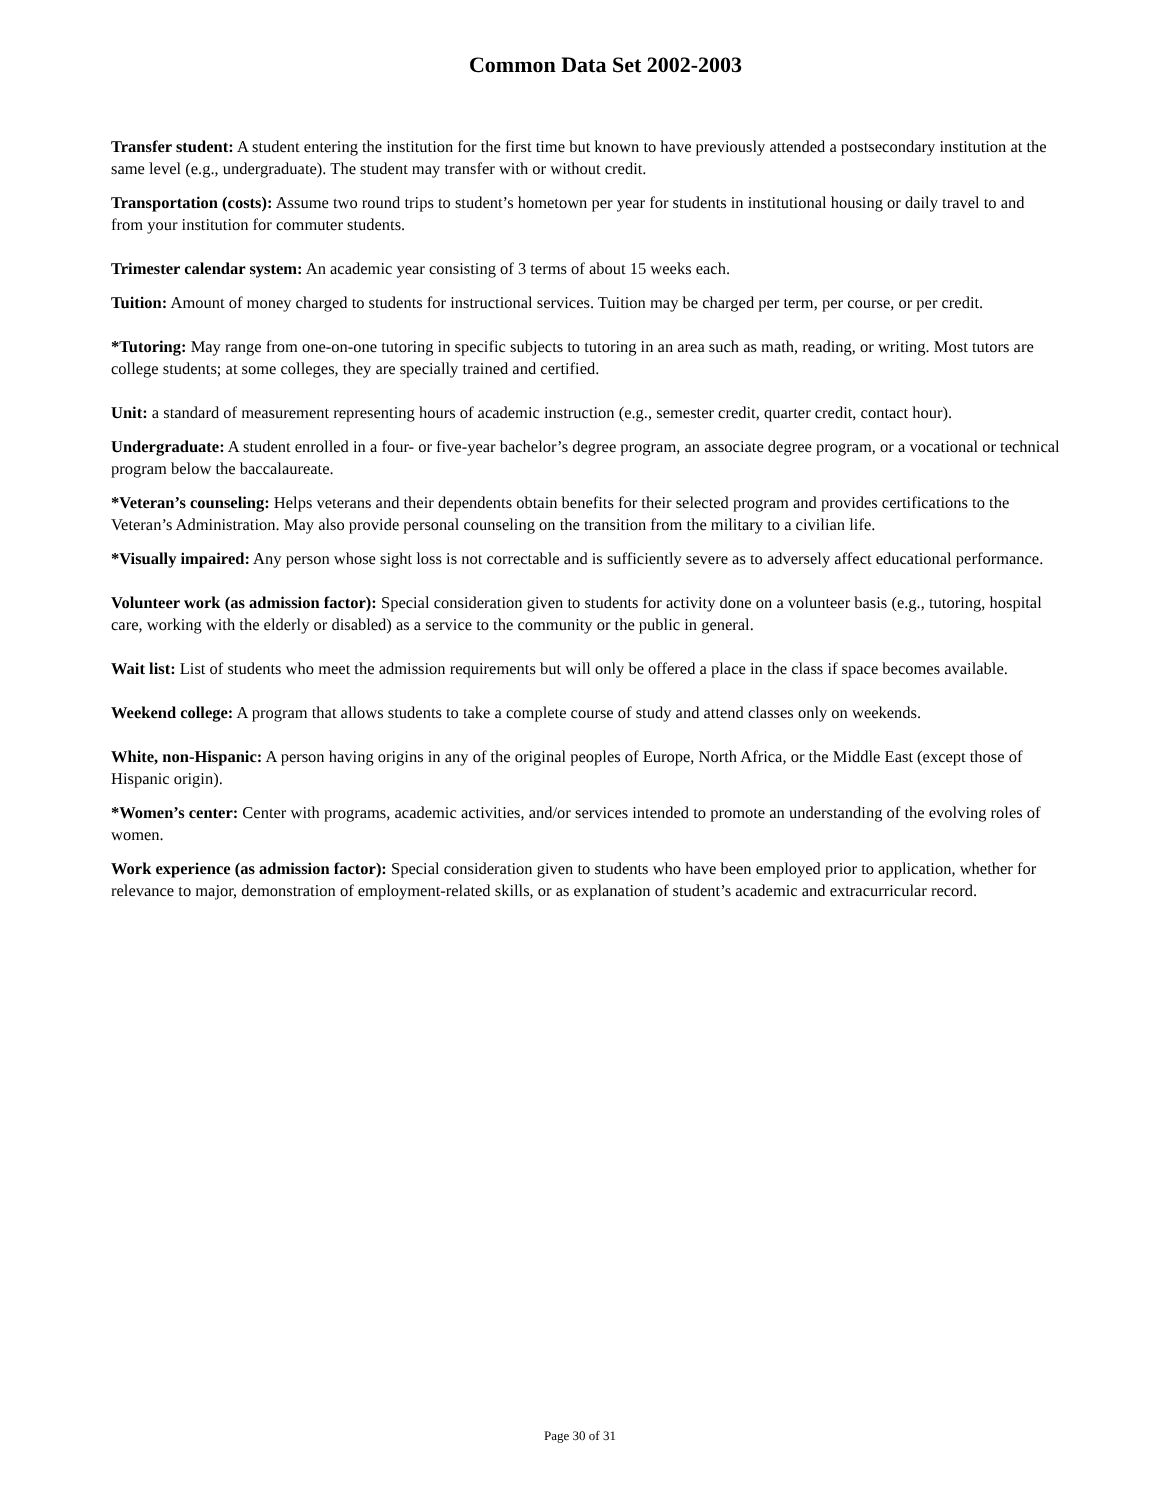Common Data Set 2002-2003
Transfer student: A student entering the institution for the first time but known to have previously attended a postsecondary institution at the same level (e.g., undergraduate). The student may transfer with or without credit.
Transportation (costs): Assume two round trips to student’s hometown per year for students in institutional housing or daily travel to and from your institution for commuter students.
Trimester calendar system: An academic year consisting of 3 terms of about 15 weeks each.
Tuition: Amount of money charged to students for instructional services. Tuition may be charged per term, per course, or per credit.
*Tutoring: May range from one-on-one tutoring in specific subjects to tutoring in an area such as math, reading, or writing. Most tutors are college students; at some colleges, they are specially trained and certified.
Unit: a standard of measurement representing hours of academic instruction (e.g., semester credit, quarter credit, contact hour).
Undergraduate: A student enrolled in a four- or five-year bachelor’s degree program, an associate degree program, or a vocational or technical program below the baccalaureate.
*Veteran’s counseling: Helps veterans and their dependents obtain benefits for their selected program and provides certifications to the Veteran’s Administration. May also provide personal counseling on the transition from the military to a civilian life.
*Visually impaired: Any person whose sight loss is not correctable and is sufficiently severe as to adversely affect educational performance.
Volunteer work (as admission factor): Special consideration given to students for activity done on a volunteer basis (e.g., tutoring, hospital care, working with the elderly or disabled) as a service to the community or the public in general.
Wait list: List of students who meet the admission requirements but will only be offered a place in the class if space becomes available.
Weekend college: A program that allows students to take a complete course of study and attend classes only on weekends.
White, non-Hispanic: A person having origins in any of the original peoples of Europe, North Africa, or the Middle East (except those of Hispanic origin).
*Women’s center: Center with programs, academic activities, and/or services intended to promote an understanding of the evolving roles of women.
Work experience (as admission factor): Special consideration given to students who have been employed prior to application, whether for relevance to major, demonstration of employment-related skills, or as explanation of student’s academic and extracurricular record.
Page 30 of 31